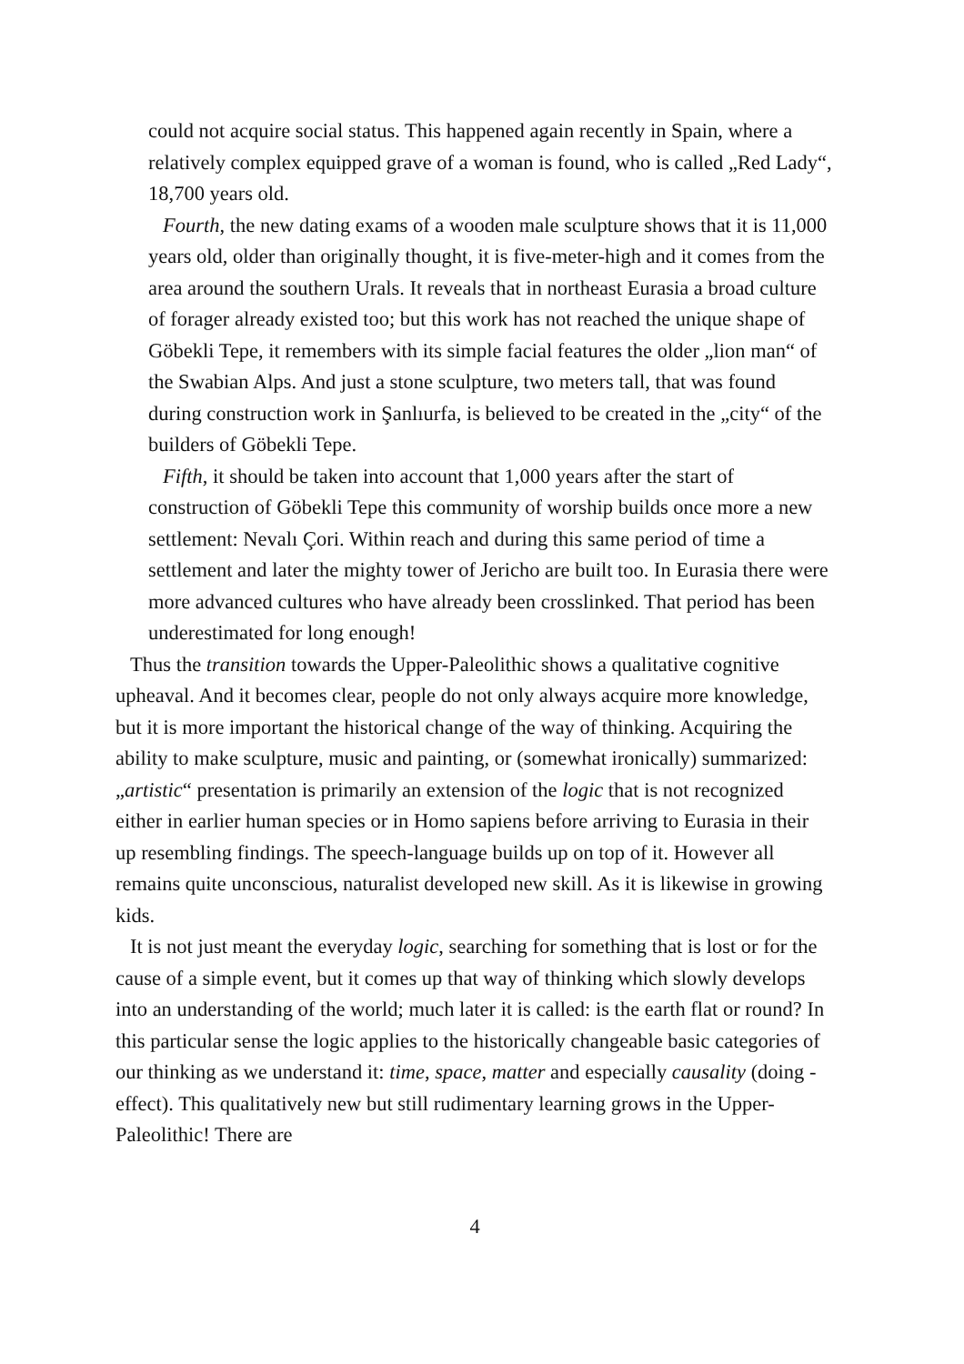could not acquire social status. This happened again recently in Spain, where a relatively complex equipped grave of a woman is found, who is called „Red Lady“, 18,700 years old.
Fourth, the new dating exams of a wooden male sculpture shows that it is 11,000 years old, older than originally thought, it is five-meter-high and it comes from the area around the southern Urals. It reveals that in northeast Eurasia a broad culture of forager already existed too; but this work has not reached the unique shape of Göbekli Tepe, it remembers with its simple facial features the older „lion man“ of the Swabian Alps. And just a stone sculpture, two meters tall, that was found during construction work in Şanlıurfa, is believed to be created in the „city“ of the builders of Göbekli Tepe.
Fifth, it should be taken into account that 1,000 years after the start of construction of Göbekli Tepe this community of worship builds once more a new settlement: Nevalı Çori. Within reach and during this same period of time a settlement and later the mighty tower of Jericho are built too. In Eurasia there were more advanced cultures who have already been crosslinked. That period has been underestimated for long enough!
Thus the transition towards the Upper-Paleolithic shows a qualitative cognitive upheaval. And it becomes clear, people do not only always acquire more knowledge, but it is more important the historical change of the way of thinking. Acquiring the ability to make sculpture, music and painting, or (somewhat ironically) summarized: „artistic“ presentation is primarily an extension of the logic that is not recognized either in earlier human species or in Homo sapiens before arriving to Eurasia in their up resembling findings. The speech-language builds up on top of it. However all remains quite unconscious, naturalist developed new skill. As it is likewise in growing kids.
It is not just meant the everyday logic, searching for something that is lost or for the cause of a simple event, but it comes up that way of thinking which slowly develops into an understanding of the world; much later it is called: is the earth flat or round? In this particular sense the logic applies to the historically changeable basic categories of our thinking as we understand it: time, space, matter and especially causality (doing - effect). This qualitatively new but still rudimentary learning grows in the Upper-Paleolithic! There are
4